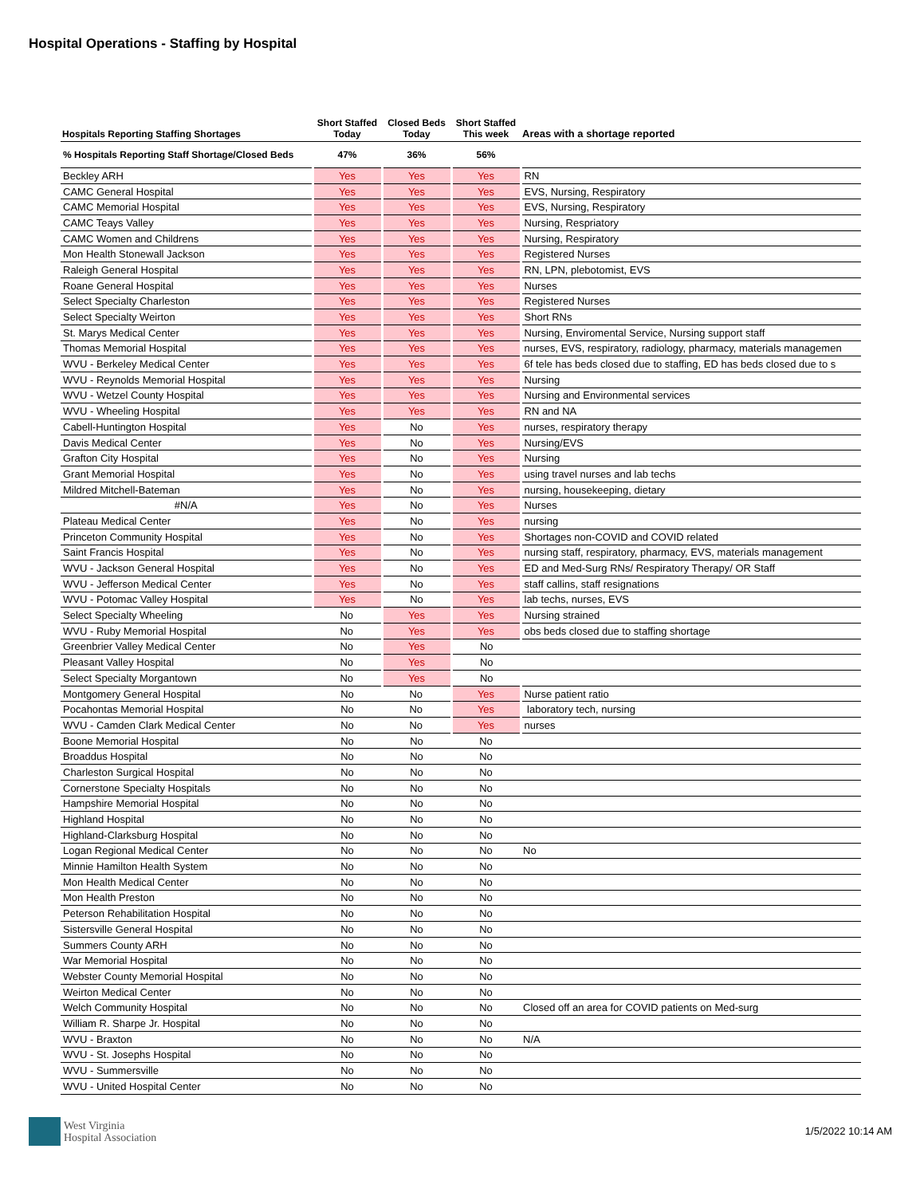Hospital Operations - Staffing by Hospital
| Hospitals Reporting Staffing Shortages | Short Staffed Today | Closed Beds Today | Short Staffed This week | Areas with a shortage reported |
| --- | --- | --- | --- | --- |
| % Hospitals Reporting Staff Shortage/Closed Beds | 47% | 36% | 56% | |
| Beckley ARH | Yes | Yes | Yes | RN |
| CAMC General Hospital | Yes | Yes | Yes | EVS, Nursing, Respiratory |
| CAMC Memorial Hospital | Yes | Yes | Yes | EVS, Nursing, Respiratory |
| CAMC Teays Valley | Yes | Yes | Yes | Nursing, Respriatory |
| CAMC Women and Childrens | Yes | Yes | Yes | Nursing, Respiratory |
| Mon Health Stonewall Jackson | Yes | Yes | Yes | Registered Nurses |
| Raleigh General Hospital | Yes | Yes | Yes | RN, LPN, plebotomist, EVS |
| Roane General Hospital | Yes | Yes | Yes | Nurses |
| Select Specialty Charleston | Yes | Yes | Yes | Registered Nurses |
| Select Specialty Weirton | Yes | Yes | Yes | Short RNs |
| St. Marys Medical Center | Yes | Yes | Yes | Nursing, Enviromental Service, Nursing support staff |
| Thomas Memorial Hospital | Yes | Yes | Yes | nurses, EVS, respiratory, radiology, pharmacy, materials managemen |
| WVU - Berkeley Medical Center | Yes | Yes | Yes | 6f tele has beds closed due to staffing, ED has beds closed due to s |
| WVU - Reynolds Memorial Hospital | Yes | Yes | Yes | Nursing |
| WVU - Wetzel County Hospital | Yes | Yes | Yes | Nursing and Environmental services |
| WVU - Wheeling Hospital | Yes | Yes | Yes | RN and NA |
| Cabell-Huntington Hospital | Yes | No | Yes | nurses, respiratory therapy |
| Davis Medical Center | Yes | No | Yes | Nursing/EVS |
| Grafton City Hospital | Yes | No | Yes | Nursing |
| Grant Memorial Hospital | Yes | No | Yes | using travel nurses and lab techs |
| Mildred Mitchell-Bateman | Yes | No | Yes | nursing, housekeeping, dietary |
| #N/A | Yes | No | Yes | Nurses |
| Plateau Medical Center | Yes | No | Yes | nursing |
| Princeton Community Hospital | Yes | No | Yes | Shortages non-COVID and COVID related |
| Saint Francis Hospital | Yes | No | Yes | nursing staff, respiratory, pharmacy, EVS, materials management |
| WVU - Jackson General Hospital | Yes | No | Yes | ED and Med-Surg RNs/ Respiratory Therapy/ OR Staff |
| WVU - Jefferson Medical Center | Yes | No | Yes | staff callins, staff resignations |
| WVU - Potomac Valley Hospital | Yes | No | Yes | lab techs, nurses, EVS |
| Select Specialty Wheeling | No | Yes | Yes | Nursing strained |
| WVU - Ruby Memorial Hospital | No | Yes | Yes | obs beds closed due to staffing shortage |
| Greenbrier Valley Medical Center | No | Yes | No | |
| Pleasant Valley Hospital | No | Yes | No | |
| Select Specialty Morgantown | No | Yes | No | |
| Montgomery General Hospital | No | No | Yes | Nurse patient ratio |
| Pocahontas Memorial Hospital | No | No | Yes | laboratory tech, nursing |
| WVU - Camden Clark Medical Center | No | No | Yes | nurses |
| Boone Memorial Hospital | No | No | No | |
| Broaddus Hospital | No | No | No | |
| Charleston Surgical Hospital | No | No | No | |
| Cornerstone Specialty Hospitals | No | No | No | |
| Hampshire Memorial Hospital | No | No | No | |
| Highland Hospital | No | No | No | |
| Highland-Clarksburg Hospital | No | No | No | |
| Logan Regional Medical Center | No | No | No | No |
| Minnie Hamilton Health System | No | No | No | |
| Mon Health Medical Center | No | No | No | |
| Mon Health Preston | No | No | No | |
| Peterson Rehabilitation Hospital | No | No | No | |
| Sistersville General Hospital | No | No | No | |
| Summers County ARH | No | No | No | |
| War Memorial Hospital | No | No | No | |
| Webster County Memorial Hospital | No | No | No | |
| Weirton Medical Center | No | No | No | |
| Welch Community Hospital | No | No | No | Closed off an area for COVID patients on Med-surg |
| William R. Sharpe Jr. Hospital | No | No | No | |
| WVU - Braxton | No | No | No | N/A |
| WVU - St. Josephs Hospital | No | No | No | |
| WVU - Summersville | No | No | No | |
| WVU - United Hospital Center | No | No | No | |
West Virginia
Hospital Association
1/5/2022 10:14 AM